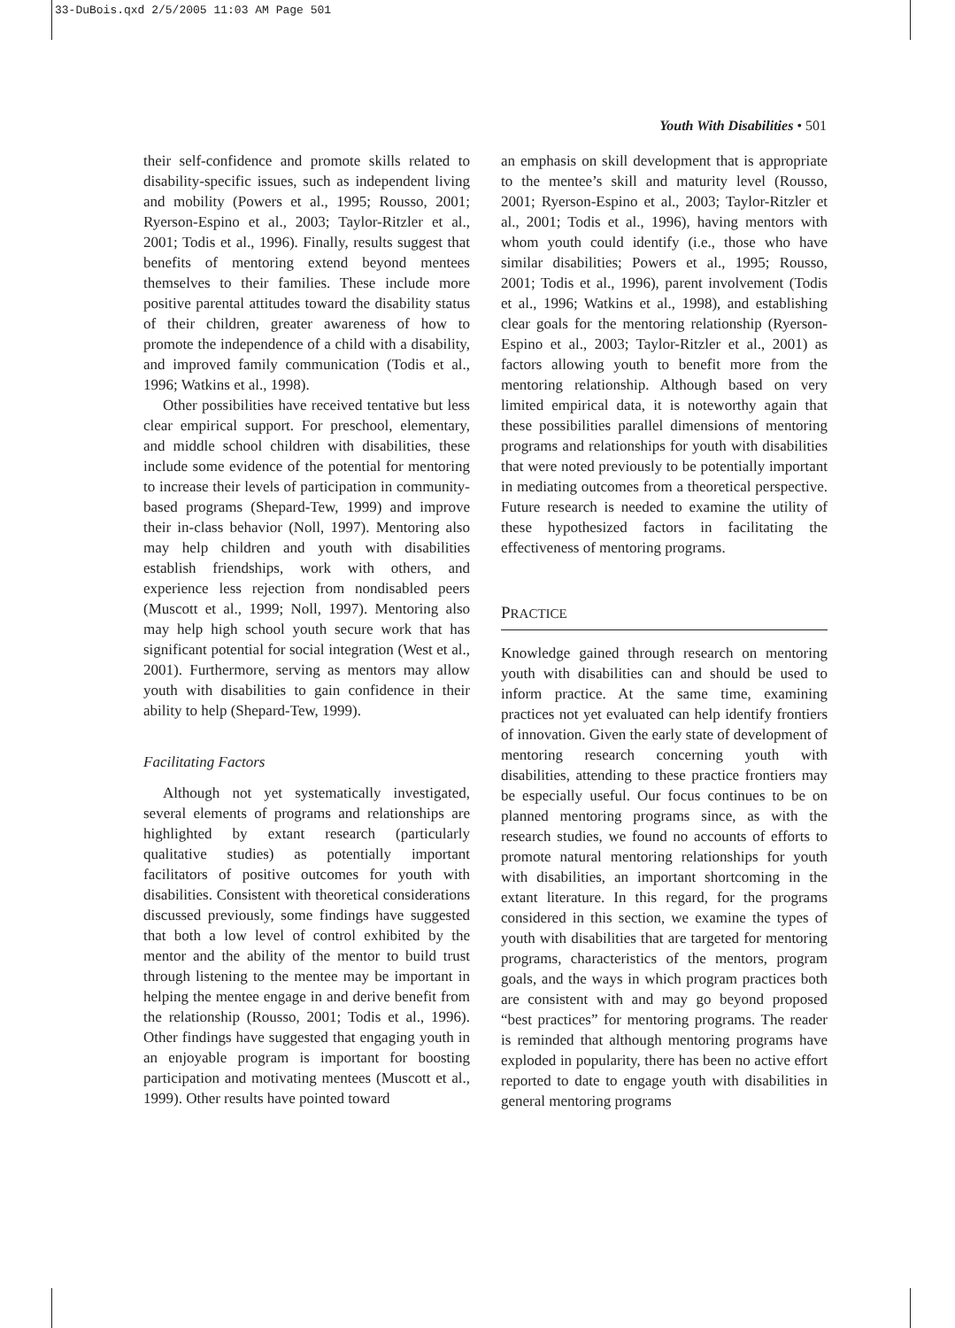33-DuBois.qxd 2/5/2005 11:03 AM Page 501
Youth With Disabilities • 501
their self-confidence and promote skills related to disability-specific issues, such as independent living and mobility (Powers et al., 1995; Rousso, 2001; Ryerson-Espino et al., 2003; Taylor-Ritzler et al., 2001; Todis et al., 1996). Finally, results suggest that benefits of mentoring extend beyond mentees themselves to their families. These include more positive parental attitudes toward the disability status of their children, greater awareness of how to promote the independence of a child with a disability, and improved family communication (Todis et al., 1996; Watkins et al., 1998).
Other possibilities have received tentative but less clear empirical support. For preschool, elementary, and middle school children with disabilities, these include some evidence of the potential for mentoring to increase their levels of participation in community-based programs (Shepard-Tew, 1999) and improve their in-class behavior (Noll, 1997). Mentoring also may help children and youth with disabilities establish friendships, work with others, and experience less rejection from nondisabled peers (Muscott et al., 1999; Noll, 1997). Mentoring also may help high school youth secure work that has significant potential for social integration (West et al., 2001). Furthermore, serving as mentors may allow youth with disabilities to gain confidence in their ability to help (Shepard-Tew, 1999).
Facilitating Factors
Although not yet systematically investigated, several elements of programs and relationships are highlighted by extant research (particularly qualitative studies) as potentially important facilitators of positive outcomes for youth with disabilities. Consistent with theoretical considerations discussed previously, some findings have suggested that both a low level of control exhibited by the mentor and the ability of the mentor to build trust through listening to the mentee may be important in helping the mentee engage in and derive benefit from the relationship (Rousso, 2001; Todis et al., 1996). Other findings have suggested that engaging youth in an enjoyable program is important for boosting participation and motivating mentees (Muscott et al., 1999). Other results have pointed toward
an emphasis on skill development that is appropriate to the mentee’s skill and maturity level (Rousso, 2001; Ryerson-Espino et al., 2003; Taylor-Ritzler et al., 2001; Todis et al., 1996), having mentors with whom youth could identify (i.e., those who have similar disabilities; Powers et al., 1995; Rousso, 2001; Todis et al., 1996), parent involvement (Todis et al., 1996; Watkins et al., 1998), and establishing clear goals for the mentoring relationship (Ryerson-Espino et al., 2003; Taylor-Ritzler et al., 2001) as factors allowing youth to benefit more from the mentoring relationship. Although based on very limited empirical data, it is noteworthy again that these possibilities parallel dimensions of mentoring programs and relationships for youth with disabilities that were noted previously to be potentially important in mediating outcomes from a theoretical perspective. Future research is needed to examine the utility of these hypothesized factors in facilitating the effectiveness of mentoring programs.
PRACTICE
Knowledge gained through research on mentoring youth with disabilities can and should be used to inform practice. At the same time, examining practices not yet evaluated can help identify frontiers of innovation. Given the early state of development of mentoring research concerning youth with disabilities, attending to these practice frontiers may be especially useful. Our focus continues to be on planned mentoring programs since, as with the research studies, we found no accounts of efforts to promote natural mentoring relationships for youth with disabilities, an important shortcoming in the extant literature. In this regard, for the programs considered in this section, we examine the types of youth with disabilities that are targeted for mentoring programs, characteristics of the mentors, program goals, and the ways in which program practices both are consistent with and may go beyond proposed “best practices” for mentoring programs. The reader is reminded that although mentoring programs have exploded in popularity, there has been no active effort reported to date to engage youth with disabilities in general mentoring programs